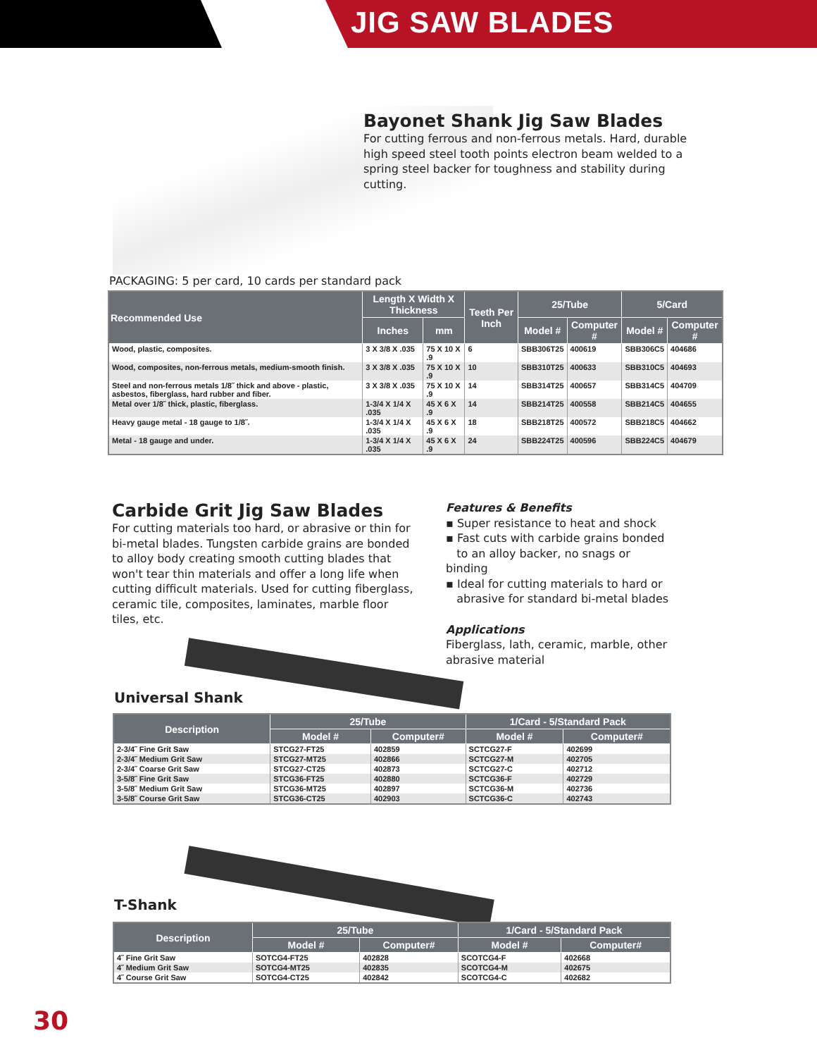JIG SAW BLADES
Bayonet Shank Jig Saw Blades
For cutting ferrous and non-ferrous metals. Hard, durable high speed steel tooth points electron beam welded to a spring steel backer for toughness and stability during cutting.
PACKAGING: 5 per card, 10 cards per standard pack
| Recommended Use | Length X Width X Thickness | | Teeth Per Inch | 25/Tube | | 5/Card | |
| --- | --- | --- | --- | --- | --- | --- | --- |
| | Inches | mm | | Model # | Computer # | Model # | Computer # |
| Wood, plastic, composites. | 3 X 3/8 X .035 | 75 X 10 X .9 | 6 | SBB306T25 | 400619 | SBB306C5 | 404686 |
| Wood, composites, non-ferrous metals, medium-smooth finish. | 3 X 3/8 X .035 | 75 X 10 X .9 | 10 | SBB310T25 | 400633 | SBB310C5 | 404693 |
| Steel and non-ferrous metals 1/8˝ thick and above - plastic, asbestos, fiberglass, hard rubber and fiber. | 3 X 3/8 X .035 | 75 X 10 X .9 | 14 | SBB314T25 | 400657 | SBB314C5 | 404709 |
| Metal over 1/8˝ thick, plastic, fiberglass. | 1-3/4 X 1/4 X .035 | 45 X 6 X .9 | 14 | SBB214T25 | 400558 | SBB214C5 | 404655 |
| Heavy gauge metal - 18 gauge to 1/8˝. | 1-3/4 X 1/4 X .035 | 45 X 6 X .9 | 18 | SBB218T25 | 400572 | SBB218C5 | 404662 |
| Metal - 18 gauge and under. | 1-3/4 X 1/4 X .035 | 45 X 6 X .9 | 24 | SBB224T25 | 400596 | SBB224C5 | 404679 |
Carbide Grit Jig Saw Blades
For cutting materials too hard, or abrasive or thin for bi-metal blades. Tungsten carbide grains are bonded to alloy body creating smooth cutting blades that won't tear thin materials and offer a long life when cutting difficult materials. Used for cutting fiberglass, ceramic tile, composites, laminates, marble floor tiles, etc.
Features & Benefits
▪ Super resistance to heat and shock
▪ Fast cuts with carbide grains bonded
to an alloy backer, no snags or binding
▪ Ideal for cutting materials to hard or
abrasive for standard bi-metal blades
Applications
Fiberglass, lath, ceramic, marble, other abrasive material
Universal Shank
| Description | 25/Tube | | 1/Card - 5/Standard Pack | |
| --- | --- | --- | --- | --- |
| | Model # | Computer# | Model # | Computer# |
| 2-3/4˝ Fine Grit Saw | STCG27-FT25 | 402859 | SCTCG27-F | 402699 |
| 2-3/4˝ Medium Grit Saw | STCG27-MT25 | 402866 | SCTCG27-M | 402705 |
| 2-3/4˝ Coarse Grit Saw | STCG27-CT25 | 402873 | SCTCG27-C | 402712 |
| 3-5/8˝ Fine Grit Saw | STCG36-FT25 | 402880 | SCTCG36-F | 402729 |
| 3-5/8˝ Medium Grit Saw | STCG36-MT25 | 402897 | SCTCG36-M | 402736 |
| 3-5/8˝ Course Grit Saw | STCG36-CT25 | 402903 | SCTCG36-C | 402743 |
T-Shank
| Description | 25/Tube | | 1/Card - 5/Standard Pack | |
| --- | --- | --- | --- | --- |
| | Model # | Computer# | Model # | Computer# |
| 4˝ Fine Grit Saw | SOTCG4-FT25 | 402828 | SCOTCG4-F | 402668 |
| 4˝ Medium Grit Saw | SOTCG4-MT25 | 402835 | SCOTCG4-M | 402675 |
| 4˝ Course Grit Saw | SOTCG4-CT25 | 402842 | SCOTCG4-C | 402682 |
30